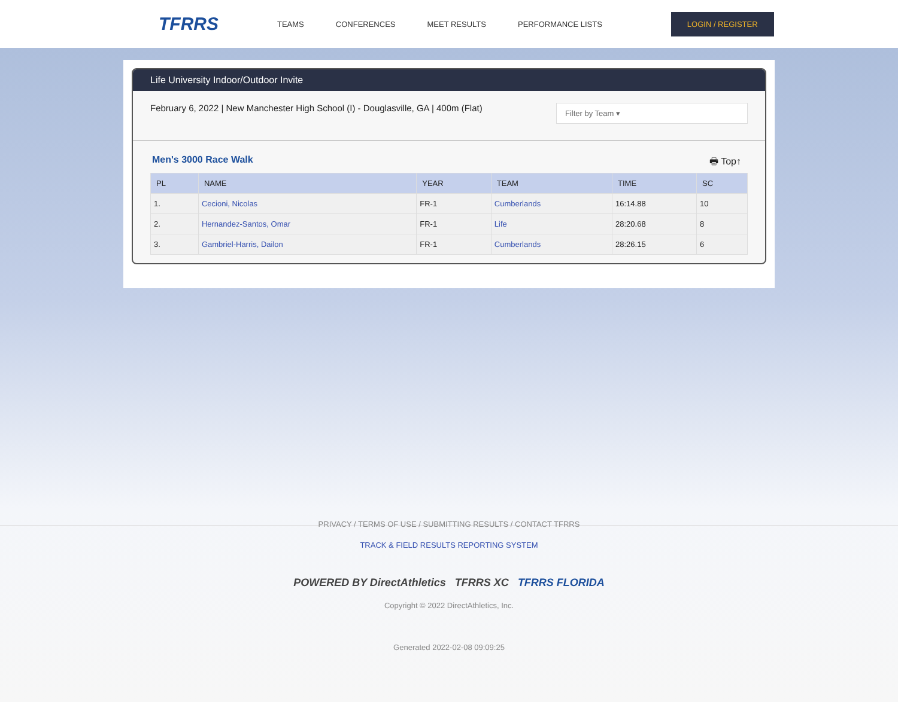TFRRS
TEAMS CONFERENCES MEET RESULTS PERFORMANCE LISTS LOGIN / REGISTER
Life University Indoor/Outdoor Invite
February 6, 2022 | New Manchester High School (I) - Douglasville, GA | 400m (Flat) Filter by Team ▾
Men's 3000 Race Walk 🖶 Top↑
| PL | NAME | YEAR | TEAM | TIME | SC |
| --- | --- | --- | --- | --- | --- |
| 1. | Cecioni, Nicolas | FR-1 | Cumberlands | 16:14.88 | 10 |
| 2. | Hernandez-Santos, Omar | FR-1 | Life | 28:20.68 | 8 |
| 3. | Gambriel-Harris, Dailon | FR-1 | Cumberlands | 28:26.15 | 6 |
PRIVACY / TERMS OF USE / SUBMITTING RESULTS / CONTACT TFRRS
TRACK & FIELD RESULTS REPORTING SYSTEM
POWERED BY DirectAthletics TFRRS XC TFRRS FLORIDA
Copyright © 2022 DirectAthletics, Inc.
Generated 2022-02-08 09:09:25